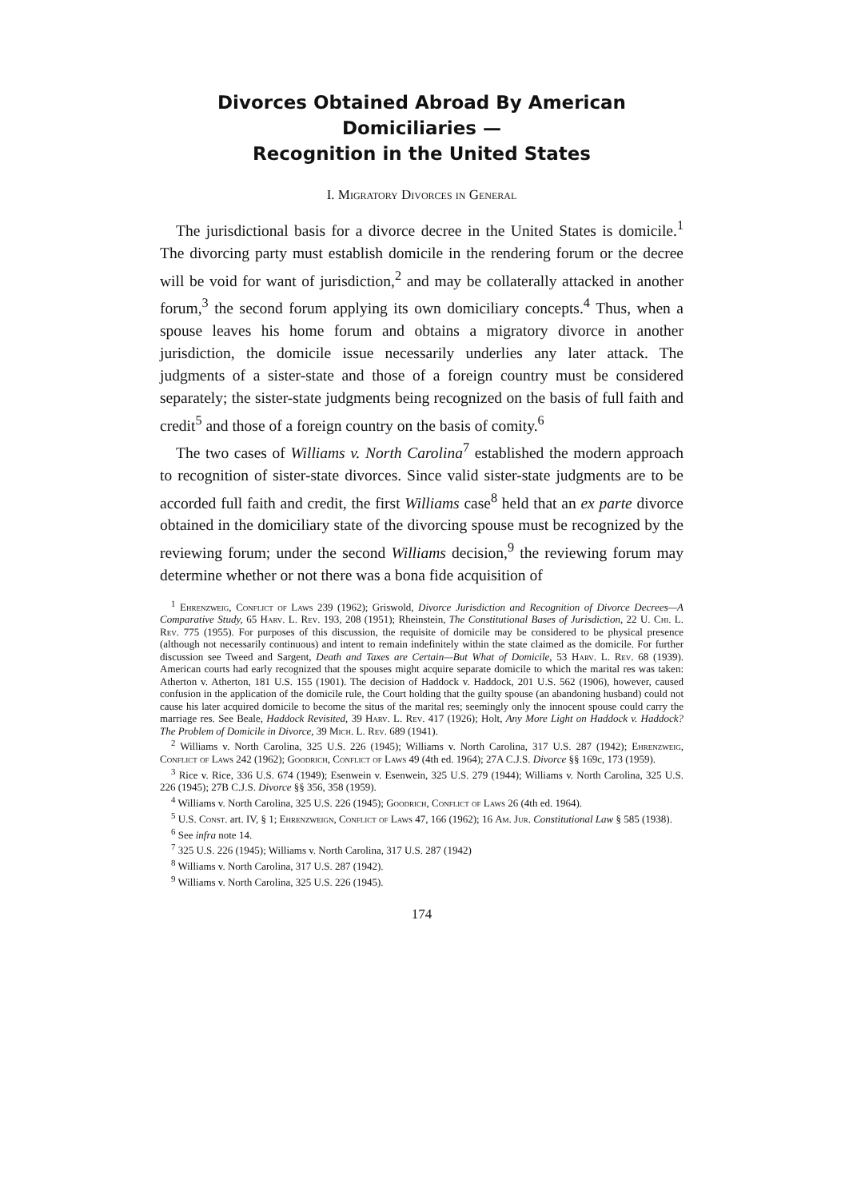Divorces Obtained Abroad By American Domiciliaries —
Recognition in the United States
I. Migratory Divorces in General
The jurisdictional basis for a divorce decree in the United States is domicile.<sup>1</sup> The divorcing party must establish domicile in the rendering forum or the decree will be void for want of jurisdiction,<sup>2</sup> and may be collaterally attacked in another forum,<sup>3</sup> the second forum applying its own domiciliary concepts.<sup>4</sup> Thus, when a spouse leaves his home forum and obtains a migratory divorce in another jurisdiction, the domicile issue necessarily underlies any later attack. The judgments of a sister-state and those of a foreign country must be considered separately; the sister-state judgments being recognized on the basis of full faith and credit<sup>5</sup> and those of a foreign country on the basis of comity.<sup>6</sup>
The two cases of Williams v. North Carolina<sup>7</sup> established the modern approach to recognition of sister-state divorces. Since valid sister-state judgments are to be accorded full faith and credit, the first Williams case<sup>8</sup> held that an ex parte divorce obtained in the domiciliary state of the divorcing spouse must be recognized by the reviewing forum; under the second Williams decision,<sup>9</sup> the reviewing forum may determine whether or not there was a bona fide acquisition of
<sup>1</sup> Ehrenzweig, Conflict of Laws 239 (1962); Griswold, Divorce Jurisdiction and Recognition of Divorce Decrees—A Comparative Study, 65 Harv. L. Rev. 193, 208 (1951); Rheinstein, The Constitutional Bases of Jurisdiction, 22 U. Chi. L. Rev. 775 (1955). For purposes of this discussion, the requisite of domicile may be considered to be physical presence (although not necessarily continuous) and intent to remain indefinitely within the state claimed as the domicile. For further discussion see Tweed and Sargent, Death and Taxes are Certain—But What of Domicile, 53 Harv. L. Rev. 68 (1939). American courts had early recognized that the spouses might acquire separate domicile to which the marital res was taken: Atherton v. Atherton, 181 U.S. 155 (1901). The decision of Haddock v. Haddock, 201 U.S. 562 (1906), however, caused confusion in the application of the domicile rule, the Court holding that the guilty spouse (an abandoning husband) could not cause his later acquired domicile to become the situs of the marital res; seemingly only the innocent spouse could carry the marriage res. See Beale, Haddock Revisited, 39 Harv. L. Rev. 417 (1926); Holt, Any More Light on Haddock v. Haddock? The Problem of Domicile in Divorce, 39 Mich. L. Rev. 689 (1941).
<sup>2</sup> Williams v. North Carolina, 325 U.S. 226 (1945); Williams v. North Carolina, 317 U.S. 287 (1942); Ehrenzweig, Conflict of Laws 242 (1962); Goodrich, Conflict of Laws 49 (4th ed. 1964); 27A C.J.S. Divorce §§ 169c, 173 (1959).
<sup>3</sup> Rice v. Rice, 336 U.S. 674 (1949); Esenwein v. Esenwein, 325 U.S. 279 (1944); Williams v. North Carolina, 325 U.S. 226 (1945); 27B C.J.S. Divorce §§ 356, 358 (1959).
<sup>4</sup> Williams v. North Carolina, 325 U.S. 226 (1945); Goodrich, Conflict of Laws 26 (4th ed. 1964).
<sup>5</sup> U.S. Const. art. IV, § 1; Ehrenzweign, Conflict of Laws 47, 166 (1962); 16 Am. Jur. Constitutional Law § 585 (1938).
<sup>6</sup> See infra note 14.
<sup>7</sup> 325 U.S. 226 (1945); Williams v. North Carolina, 317 U.S. 287 (1942)
<sup>8</sup> Williams v. North Carolina, 317 U.S. 287 (1942).
<sup>9</sup> Williams v. North Carolina, 325 U.S. 226 (1945).
174